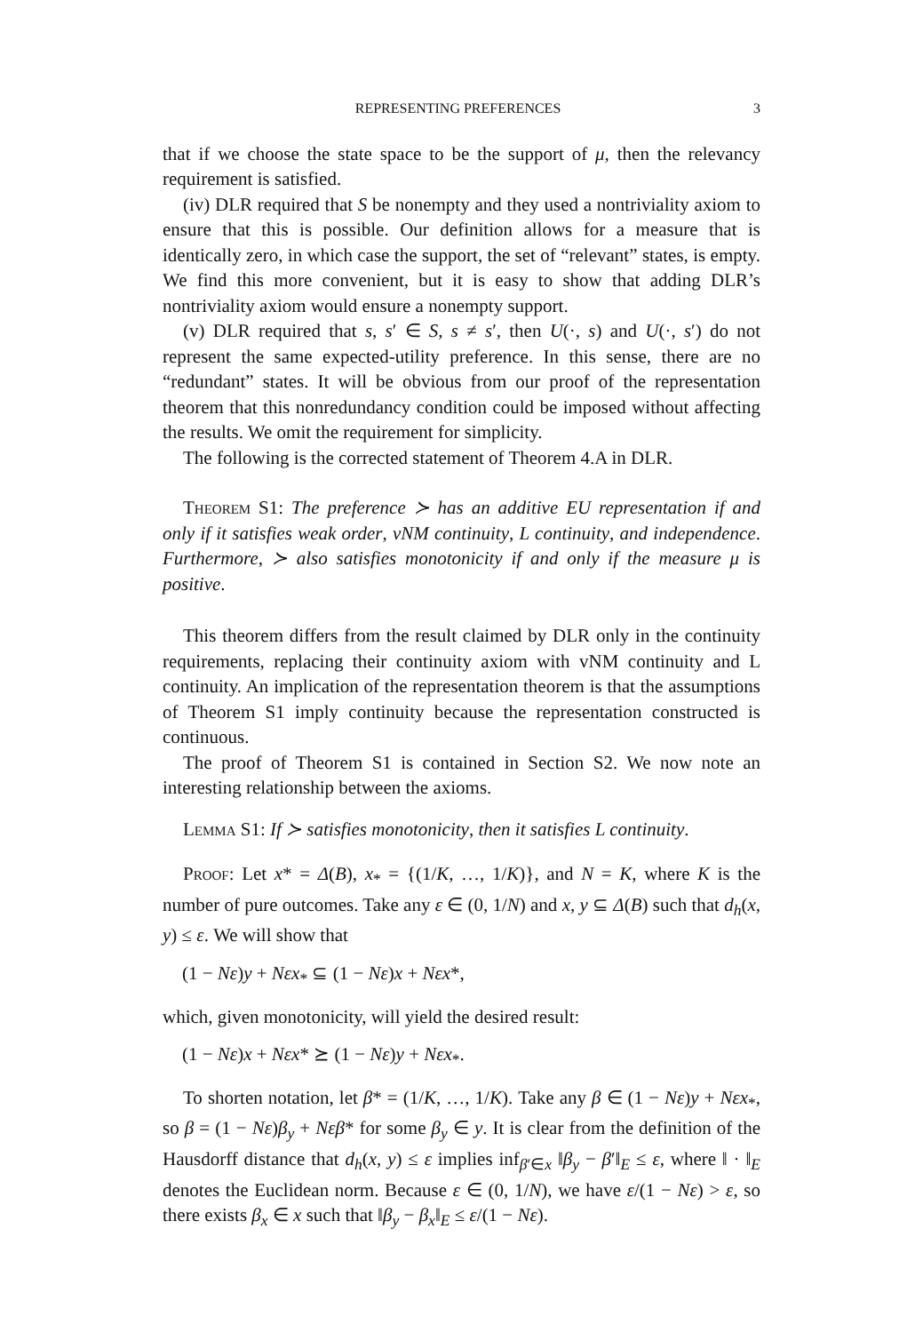REPRESENTING PREFERENCES 3
that if we choose the state space to be the support of μ, then the relevancy requirement is satisfied.
(iv) DLR required that S be nonempty and they used a nontriviality axiom to ensure that this is possible. Our definition allows for a measure that is identically zero, in which case the support, the set of “relevant” states, is empty. We find this more convenient, but it is easy to show that adding DLR’s nontriviality axiom would ensure a nonempty support.
(v) DLR required that s, s′ ∈ S, s ≠ s′, then U(·, s) and U(·, s′) do not represent the same expected-utility preference. In this sense, there are no “redundant” states. It will be obvious from our proof of the representation theorem that this nonredundancy condition could be imposed without affecting the results. We omit the requirement for simplicity.
The following is the corrected statement of Theorem 4.A in DLR.
Theorem S1: The preference ≻ has an additive EU representation if and only if it satisfies weak order, vNM continuity, L continuity, and independence. Furthermore, ≻ also satisfies monotonicity if and only if the measure μ is positive.
This theorem differs from the result claimed by DLR only in the continuity requirements, replacing their continuity axiom with vNM continuity and L continuity. An implication of the representation theorem is that the assumptions of Theorem S1 imply continuity because the representation constructed is continuous.
The proof of Theorem S1 is contained in Section S2. We now note an interesting relationship between the axioms.
Lemma S1: If ≻ satisfies monotonicity, then it satisfies L continuity.
Proof: Let x* = Δ(B), x<sub>*</sub> = {(1/K, …, 1/K)}, and N = K, where K is the number of pure outcomes. Take any ε ∈ (0, 1/N) and x, y ⊆ Δ(B) such that d<sub>h</sub>(x, y) ≤ ε. We will show that
(1 − Nε)y + Nεx<sub>*</sub> ⊆ (1 − Nε)x + Nεx*,
which, given monotonicity, will yield the desired result:
(1 − Nε)x + Nεx* ⪰ (1 − Nε)y + Nεx<sub>*</sub>.
To shorten notation, let β* = (1/K, …, 1/K). Take any β ∈ (1 − Nε)y + Nεx<sub>*</sub>, so β = (1 − Nε)β<sub>y</sub> + Nεβ* for some β<sub>y</sub> ∈ y. It is clear from the definition of the Hausdorff distance that d<sub>h</sub>(x, y) ≤ ε implies inf<sub>β′∈x</sub> ‖β<sub>y</sub> − β′‖<sub>E</sub> ≤ ε, where ‖ · ‖<sub>E</sub> denotes the Euclidean norm. Because ε ∈ (0, 1/N), we have ε/(1 − Nε) > ε, so there exists β<sub>x</sub> ∈ x such that ‖β<sub>y</sub> − β<sub>x</sub>‖<sub>E</sub> ≤ ε/(1 − Nε).